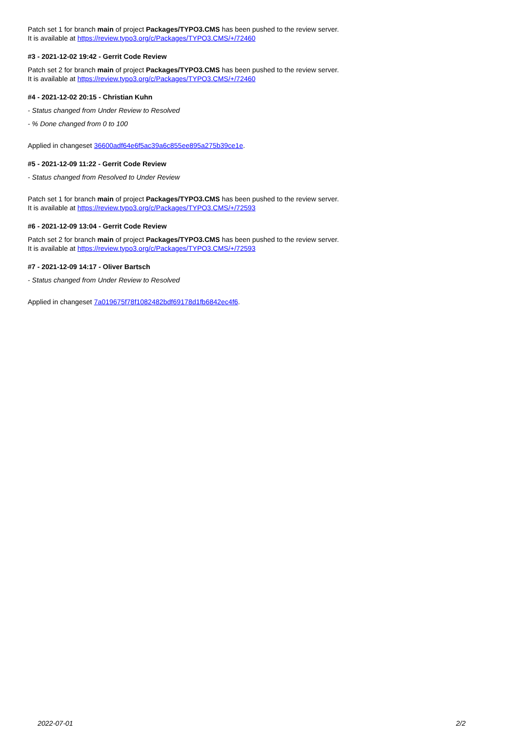Patch set 1 for branch main of project Packages/TYPO3.CMS has been pushed to the review server.
It is available at https://review.typo3.org/c/Packages/TYPO3.CMS/+/72460
#3 - 2021-12-02 19:42 - Gerrit Code Review
Patch set 2 for branch main of project Packages/TYPO3.CMS has been pushed to the review server.
It is available at https://review.typo3.org/c/Packages/TYPO3.CMS/+/72460
#4 - 2021-12-02 20:15 - Christian Kuhn
- Status changed from Under Review to Resolved
- % Done changed from 0 to 100
Applied in changeset 36600adf64e6f5ac39a6c855ee895a275b39ce1e.
#5 - 2021-12-09 11:22 - Gerrit Code Review
- Status changed from Resolved to Under Review
Patch set 1 for branch main of project Packages/TYPO3.CMS has been pushed to the review server.
It is available at https://review.typo3.org/c/Packages/TYPO3.CMS/+/72593
#6 - 2021-12-09 13:04 - Gerrit Code Review
Patch set 2 for branch main of project Packages/TYPO3.CMS has been pushed to the review server.
It is available at https://review.typo3.org/c/Packages/TYPO3.CMS/+/72593
#7 - 2021-12-09 14:17 - Oliver Bartsch
- Status changed from Under Review to Resolved
Applied in changeset 7a019675f78f1082482bdf69178d1fb6842ec4f6.
2022-07-01 2/2